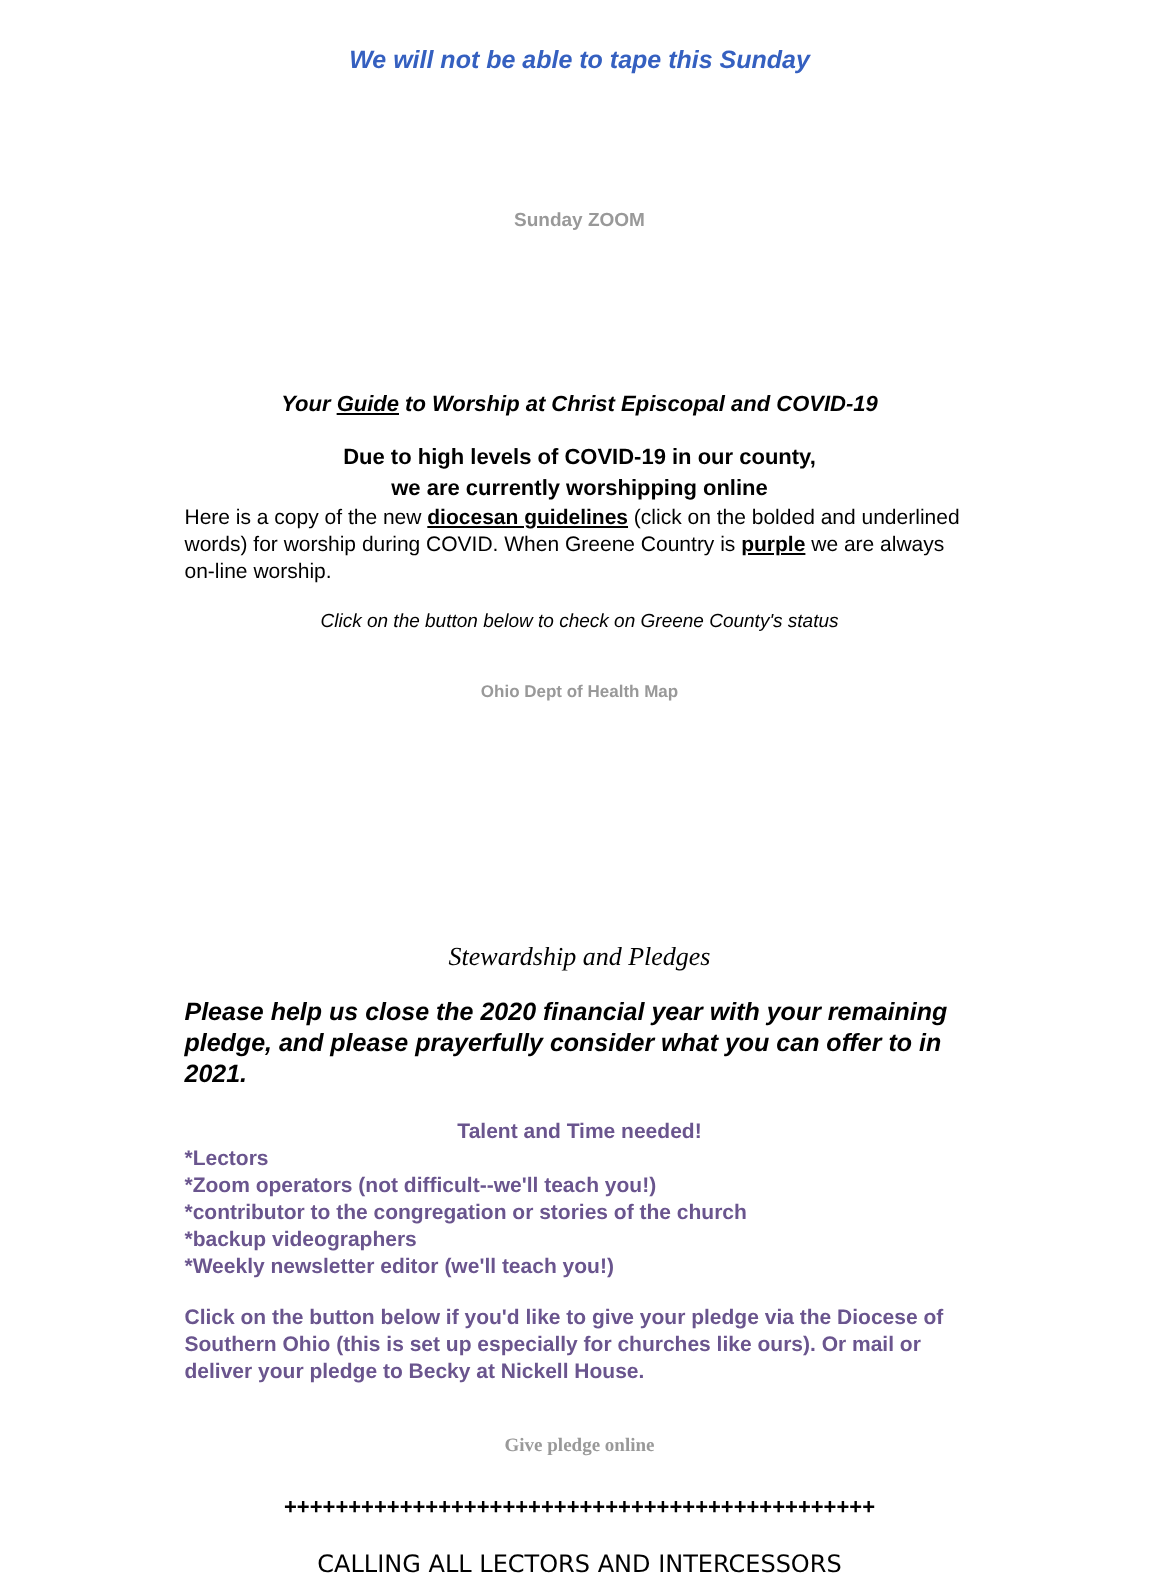We will not be able to tape this Sunday
Sunday ZOOM
Your Guide to Worship at Christ Episcopal and COVID-19
Due to high levels of COVID-19 in our county,
we are currently worshipping online
Here is a copy of the new diocesan guidelines (click on the bolded and underlined words) for worship during COVID. When Greene Country is purple we are always on-line worship.
Click on the button below to check on Greene County's status
Ohio Dept of Health Map
Stewardship and Pledges
Please help us close the 2020 financial year with your remaining pledge, and please prayerfully consider what you can offer to in 2021.
Talent and Time needed!
*Lectors
*Zoom operators (not difficult--we'll teach you!)
*contributor to the congregation or stories of the church
*backup videographers
*Weekly newsletter editor (we'll teach you!)
Click on the button below if you'd like to give your pledge via the Diocese of Southern Ohio (this is set up especially for churches like ours). Or mail or deliver your pledge to Becky at Nickell House.
Give pledge online
++++++++++++++++++++++++++++++++++++++++++++++
CALLING ALL LECTORS AND INTERCESSORS